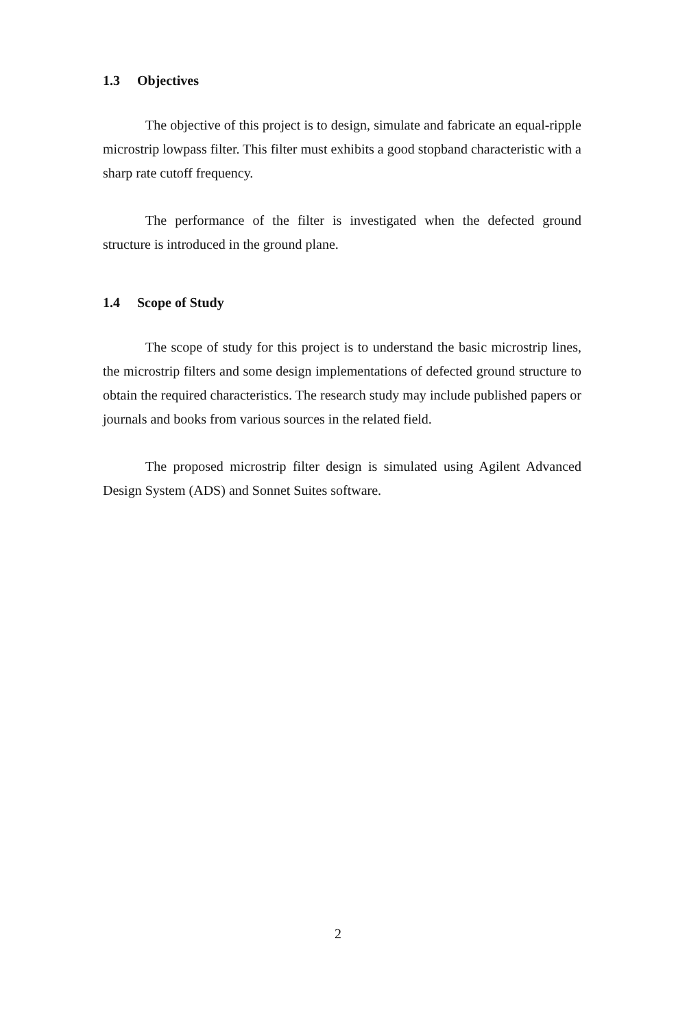1.3 Objectives
The objective of this project is to design, simulate and fabricate an equal-ripple microstrip lowpass filter. This filter must exhibits a good stopband characteristic with a sharp rate cutoff frequency.
The performance of the filter is investigated when the defected ground structure is introduced in the ground plane.
1.4 Scope of Study
The scope of study for this project is to understand the basic microstrip lines, the microstrip filters and some design implementations of defected ground structure to obtain the required characteristics. The research study may include published papers or journals and books from various sources in the related field.
The proposed microstrip filter design is simulated using Agilent Advanced Design System (ADS) and Sonnet Suites software.
2